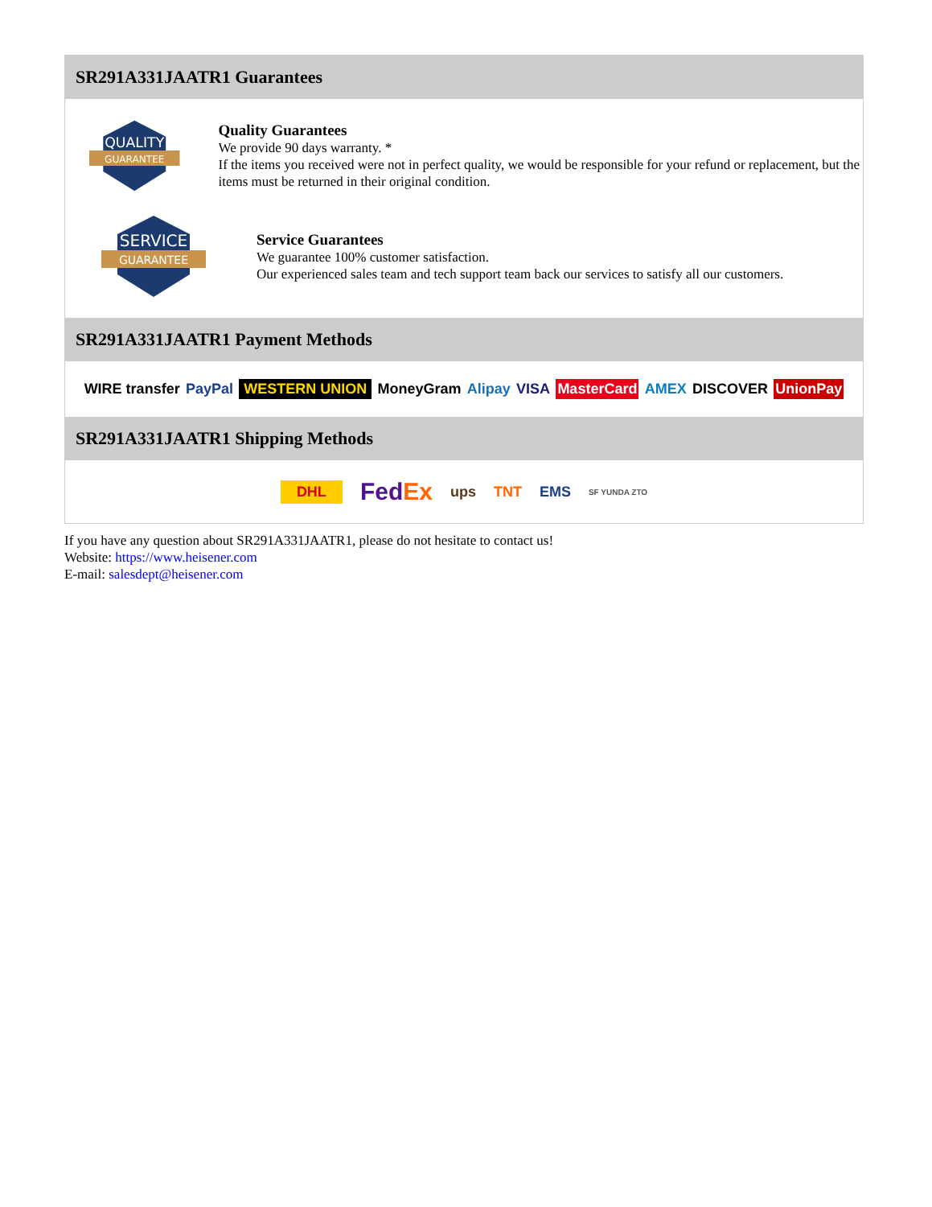SR291A331JAATR1 Guarantees
QUALITY
GUARANTEE
Quality Guarantees
We provide 90 days warranty. *
If the items you received were not in perfect quality, we would be responsible for your refund or replacement, but the items must be returned in their original condition.
SERVICE
GUARANTEE
Service Guarantees
We guarantee 100% customer satisfaction.
Our experienced sales team and tech support team back our services to satisfy all our customers.
SR291A331JAATR1 Payment Methods
WIRE transfer PayPal WESTERN UNION MoneyGram Alipay VISA MasterCard AMEX DISCOVER UnionPay
SR291A331JAATR1 Shipping Methods
DHL FedEx ups TNT EMS SF YUNDA ZTO
If you have any question about SR291A331JAATR1, please do not hesitate to contact us!
Website: https://www.heisener.com
E-mail: salesdept@heisener.com